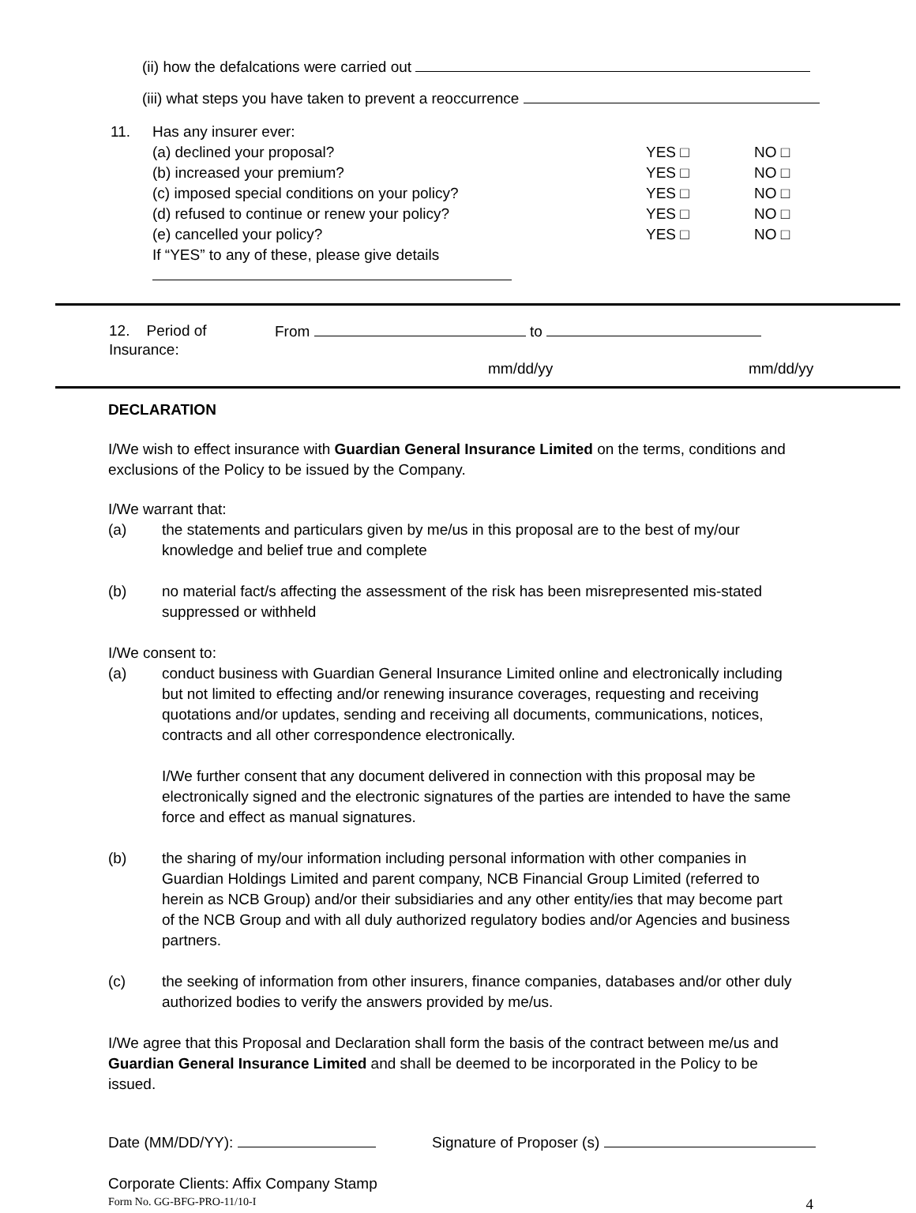(ii) how the defalcations were carried out
(iii) what steps you have taken to prevent a reoccurrence
11. Has any insurer ever:
(a) declined your proposal? YES □ NO □
(b) increased your premium? YES □ NO □
(c) imposed special conditions on your policy? YES □ NO □
(d) refused to continue or renew your policy? YES □ NO □
(e) cancelled your policy? YES □ NO □
If “YES” to any of these, please give details
12. Period of Insurance: From to
mm/dd/yy mm/dd/yy
DECLARATION
I/We wish to effect insurance with Guardian General Insurance Limited on the terms, conditions and exclusions of the Policy to be issued by the Company.
I/We warrant that:
(a) the statements and particulars given by me/us in this proposal are to the best of my/our knowledge and belief true and complete
(b) no material fact/s affecting the assessment of the risk has been misrepresented mis-stated suppressed or withheld
I/We consent to:
(a) conduct business with Guardian General Insurance Limited online and electronically including but not limited to effecting and/or renewing insurance coverages, requesting and receiving quotations and/or updates, sending and receiving all documents, communications, notices, contracts and all other correspondence electronically.
I/We further consent that any document delivered in connection with this proposal may be electronically signed and the electronic signatures of the parties are intended to have the same force and effect as manual signatures.
(b) the sharing of my/our information including personal information with other companies in Guardian Holdings Limited and parent company, NCB Financial Group Limited (referred to herein as NCB Group) and/or their subsidiaries and any other entity/ies that may become part of the NCB Group and with all duly authorized regulatory bodies and/or Agencies and business partners.
(c) the seeking of information from other insurers, finance companies, databases and/or other duly authorized bodies to verify the answers provided by me/us.
I/We agree that this Proposal and Declaration shall form the basis of the contract between me/us and Guardian General Insurance Limited and shall be deemed to be incorporated in the Policy to be issued.
Date (MM/DD/YY): Signature of Proposer (s)
Corporate Clients: Affix Company Stamp
Form No. GG-BFG-PRO-11/10-I 4